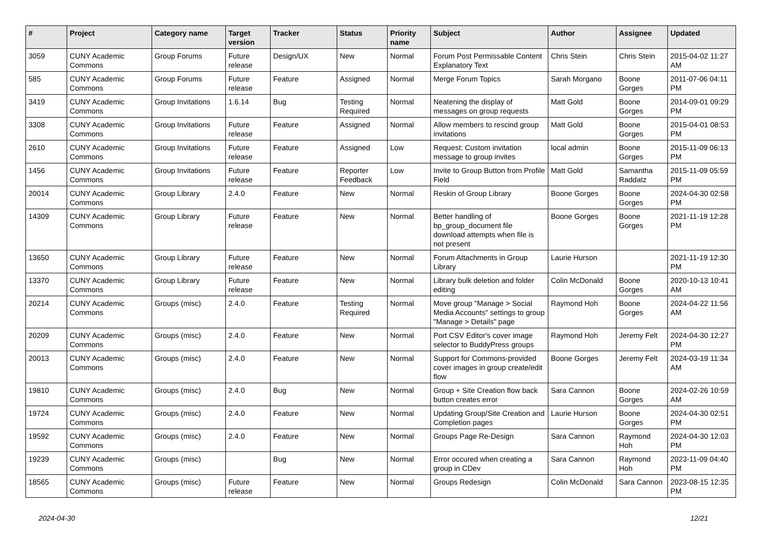| # | Project | Category name | Target version | Tracker | Status | Priority name | Subject | Author | Assignee | Updated |
| --- | --- | --- | --- | --- | --- | --- | --- | --- | --- | --- |
| 3059 | CUNY Academic Commons | Group Forums | Future release | Design/UX | New | Normal | Forum Post Permissable Content Explanatory Text | Chris Stein | Chris Stein | 2015-04-02 11:27 AM |
| 585 | CUNY Academic Commons | Group Forums | Future release | Feature | Assigned | Normal | Merge Forum Topics | Sarah Morgano | Boone Gorges | 2011-07-06 04:11 PM |
| 3419 | CUNY Academic Commons | Group Invitations | 1.6.14 | Bug | Testing Required | Normal | Neatening the display of messages on group requests | Matt Gold | Boone Gorges | 2014-09-01 09:29 PM |
| 3308 | CUNY Academic Commons | Group Invitations | Future release | Feature | Assigned | Normal | Allow members to rescind group invitations | Matt Gold | Boone Gorges | 2015-04-01 08:53 PM |
| 2610 | CUNY Academic Commons | Group Invitations | Future release | Feature | Assigned | Low | Request: Custom invitation message to group invites | local admin | Boone Gorges | 2015-11-09 06:13 PM |
| 1456 | CUNY Academic Commons | Group Invitations | Future release | Feature | Reporter Feedback | Low | Invite to Group Button from Profile Field | Matt Gold | Samantha Raddatz | 2015-11-09 05:59 PM |
| 20014 | CUNY Academic Commons | Group Library | 2.4.0 | Feature | New | Normal | Reskin of Group Library | Boone Gorges | Boone Gorges | 2024-04-30 02:58 PM |
| 14309 | CUNY Academic Commons | Group Library | Future release | Feature | New | Normal | Better handling of bp_group_document file download attempts when file is not present | Boone Gorges | Boone Gorges | 2021-11-19 12:28 PM |
| 13650 | CUNY Academic Commons | Group Library | Future release | Feature | New | Normal | Forum Attachments in Group Library | Laurie Hurson | | 2021-11-19 12:30 PM |
| 13370 | CUNY Academic Commons | Group Library | Future release | Feature | New | Normal | Library bulk deletion and folder editing | Colin McDonald | Boone Gorges | 2020-10-13 10:41 AM |
| 20214 | CUNY Academic Commons | Groups (misc) | 2.4.0 | Feature | Testing Required | Normal | Move group "Manage > Social Media Accounts" settings to group "Manage > Details" page | Raymond Hoh | Boone Gorges | 2024-04-22 11:56 AM |
| 20209 | CUNY Academic Commons | Groups (misc) | 2.4.0 | Feature | New | Normal | Port CSV Editor's cover image selector to BuddyPress groups | Raymond Hoh | Jeremy Felt | 2024-04-30 12:27 PM |
| 20013 | CUNY Academic Commons | Groups (misc) | 2.4.0 | Feature | New | Normal | Support for Commons-provided cover images in group create/edit flow | Boone Gorges | Jeremy Felt | 2024-03-19 11:34 AM |
| 19810 | CUNY Academic Commons | Groups (misc) | 2.4.0 | Bug | New | Normal | Group + Site Creation flow back button creates error | Sara Cannon | Boone Gorges | 2024-02-26 10:59 AM |
| 19724 | CUNY Academic Commons | Groups (misc) | 2.4.0 | Feature | New | Normal | Updating Group/Site Creation and Completion pages | Laurie Hurson | Boone Gorges | 2024-04-30 02:51 PM |
| 19592 | CUNY Academic Commons | Groups (misc) | 2.4.0 | Feature | New | Normal | Groups Page Re-Design | Sara Cannon | Raymond Hoh | 2024-04-30 12:03 PM |
| 19239 | CUNY Academic Commons | Groups (misc) | | Bug | New | Normal | Error occured when creating a group in CDev | Sara Cannon | Raymond Hoh | 2023-11-09 04:40 PM |
| 18565 | CUNY Academic Commons | Groups (misc) | Future release | Feature | New | Normal | Groups Redesign | Colin McDonald | Sara Cannon | 2023-08-15 12:35 PM |
2024-04-30 12/21